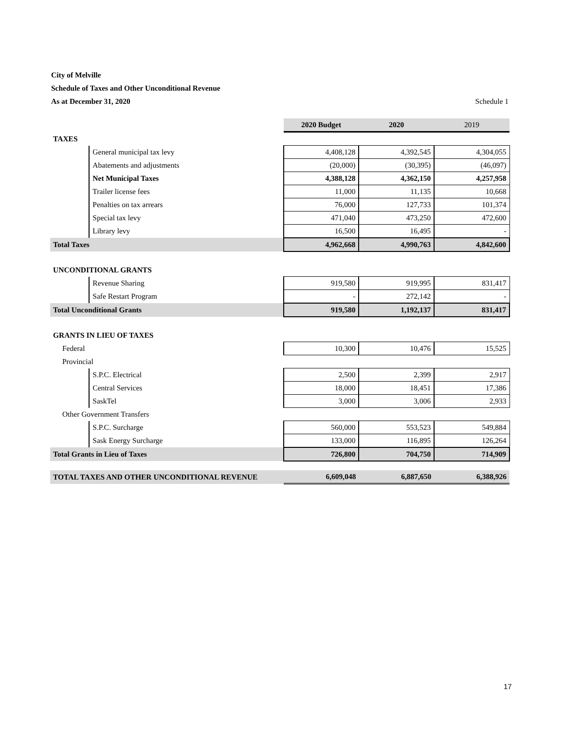City of Melville
Schedule of Taxes and Other Unconditional Revenue
As at December 31, 2020 Schedule 1
| | | 2020 Budget | 2020 | 2019 |
| TAXES | | | | |
| | General municipal tax levy | 4,408,128 | 4,392,545 | 4,304,055 |
| | Abatements and adjustments | (20,000) | (30,395) | (46,097) |
| | Net Municipal Taxes | 4,388,128 | 4,362,150 | 4,257,958 |
| | Trailer license fees | 11,000 | 11,135 | 10,668 |
| | Penalties on tax arrears | 76,000 | 127,733 | 101,374 |
| | Special tax levy | 471,040 | 473,250 | 472,600 |
| | Library levy | 16,500 | 16,495 | - |
| Total Taxes | | 4,962,668 | 4,990,763 | 4,842,600 |
| UNCONDITIONAL GRANTS | | | | |
| | Revenue Sharing | 919,580 | 919,995 | 831,417 |
| | Safe Restart Program | - | 272,142 | - |
| Total Unconditional Grants | | 919,580 | 1,192,137 | 831,417 |
| GRANTS IN LIEU OF TAXES | | | | |
| Federal | | 10,300 | 10,476 | 15,525 |
| Provincial | | | | |
| | S.P.C. Electrical | 2,500 | 2,399 | 2,917 |
| | Central Services | 18,000 | 18,451 | 17,386 |
| | SaskTel | 3,000 | 3,006 | 2,933 |
| Other Government Transfers | | | | |
| | S.P.C. Surcharge | 560,000 | 553,523 | 549,884 |
| | Sask Energy Surcharge | 133,000 | 116,895 | 126,264 |
| Total Grants in Lieu of Taxes | | 726,800 | 704,750 | 714,909 |
| TOTAL TAXES AND OTHER UNCONDITIONAL REVENUE | | 6,609,048 | 6,887,650 | 6,388,926 |
17